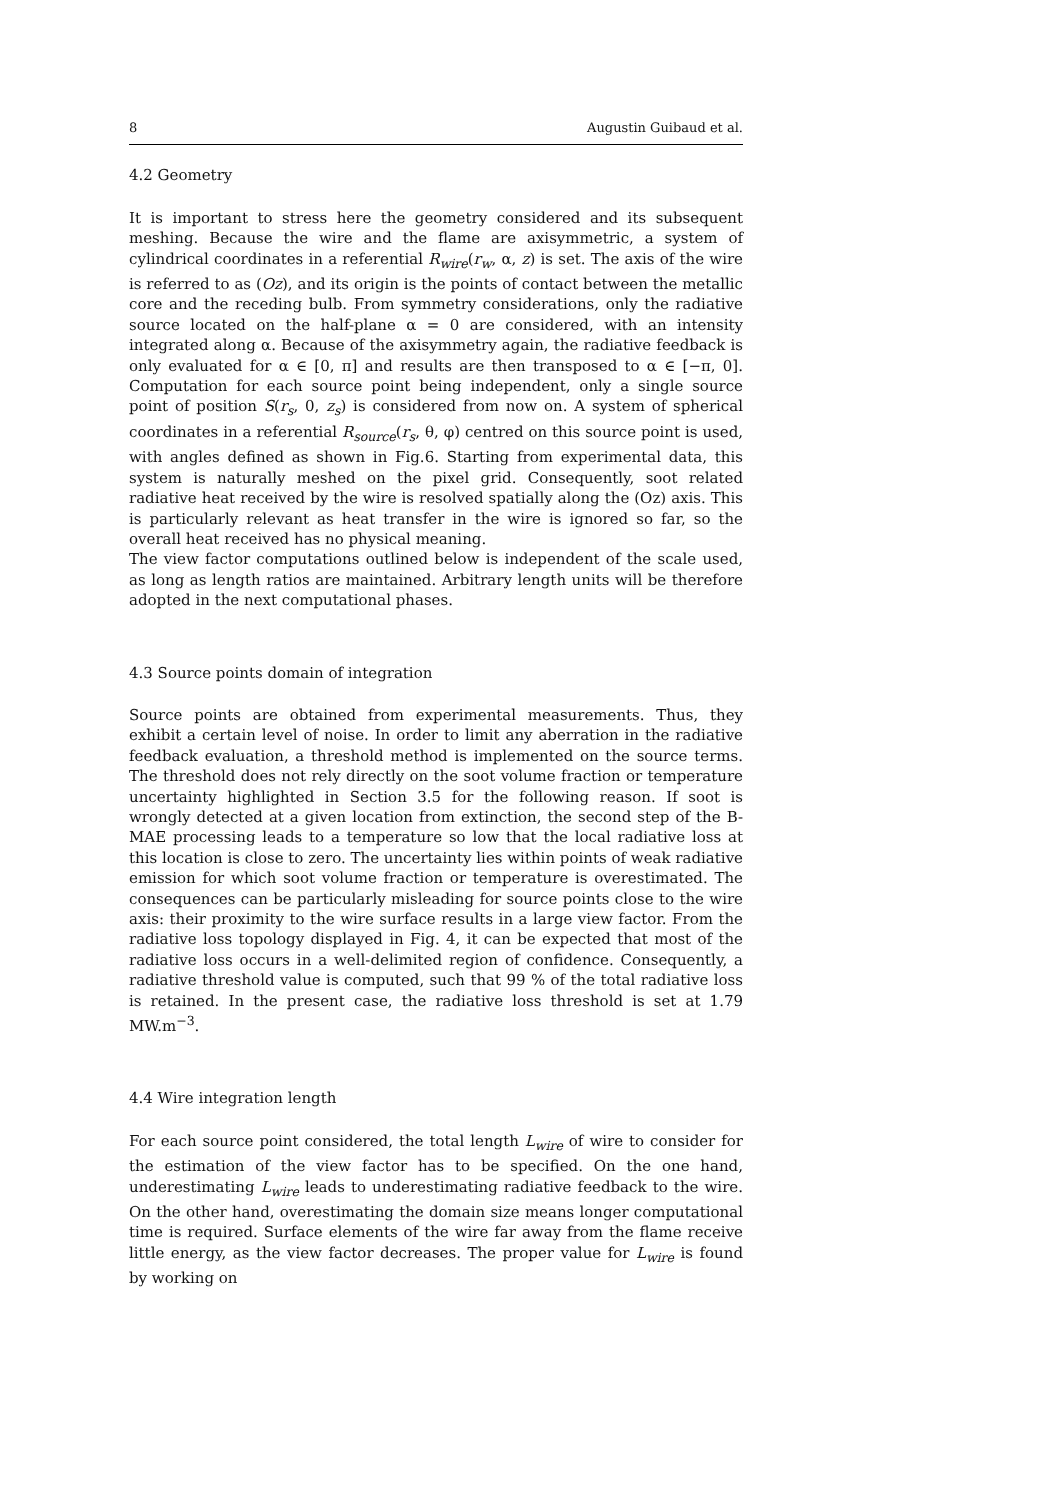8 Augustin Guibaud et al.
4.2 Geometry
It is important to stress here the geometry considered and its subsequent meshing. Because the wire and the flame are axisymmetric, a system of cylindrical coordinates in a referential R<sub>wire</sub>(r<sub>w</sub>, α, z) is set. The axis of the wire is referred to as (Oz), and its origin is the points of contact between the metallic core and the receding bulb. From symmetry considerations, only the radiative source located on the half-plane α = 0 are considered, with an intensity integrated along α. Because of the axisymmetry again, the radiative feedback is only evaluated for α ∈ [0, π] and results are then transposed to α ∈ [−π, 0]. Computation for each source point being independent, only a single source point of position S(r<sub>s</sub>, 0, z<sub>s</sub>) is considered from now on. A system of spherical coordinates in a referential R<sub>source</sub>(r<sub>s</sub>, θ, φ) centred on this source point is used, with angles defined as shown in Fig.6. Starting from experimental data, this system is naturally meshed on the pixel grid. Consequently, soot related radiative heat received by the wire is resolved spatially along the (Oz) axis. This is particularly relevant as heat transfer in the wire is ignored so far, so the overall heat received has no physical meaning.
The view factor computations outlined below is independent of the scale used, as long as length ratios are maintained. Arbitrary length units will be therefore adopted in the next computational phases.
4.3 Source points domain of integration
Source points are obtained from experimental measurements. Thus, they exhibit a certain level of noise. In order to limit any aberration in the radiative feedback evaluation, a threshold method is implemented on the source terms. The threshold does not rely directly on the soot volume fraction or temperature uncertainty highlighted in Section 3.5 for the following reason. If soot is wrongly detected at a given location from extinction, the second step of the B-MAE processing leads to a temperature so low that the local radiative loss at this location is close to zero. The uncertainty lies within points of weak radiative emission for which soot volume fraction or temperature is overestimated. The consequences can be particularly misleading for source points close to the wire axis: their proximity to the wire surface results in a large view factor. From the radiative loss topology displayed in Fig. 4, it can be expected that most of the radiative loss occurs in a well-delimited region of confidence. Consequently, a radiative threshold value is computed, such that 99 % of the total radiative loss is retained. In the present case, the radiative loss threshold is set at 1.79 MW.m<sup>−3</sup>.
4.4 Wire integration length
For each source point considered, the total length L<sub>wire</sub> of wire to consider for the estimation of the view factor has to be specified. On the one hand, underestimating L<sub>wire</sub> leads to underestimating radiative feedback to the wire. On the other hand, overestimating the domain size means longer computational time is required. Surface elements of the wire far away from the flame receive little energy, as the view factor decreases. The proper value for L<sub>wire</sub> is found by working on